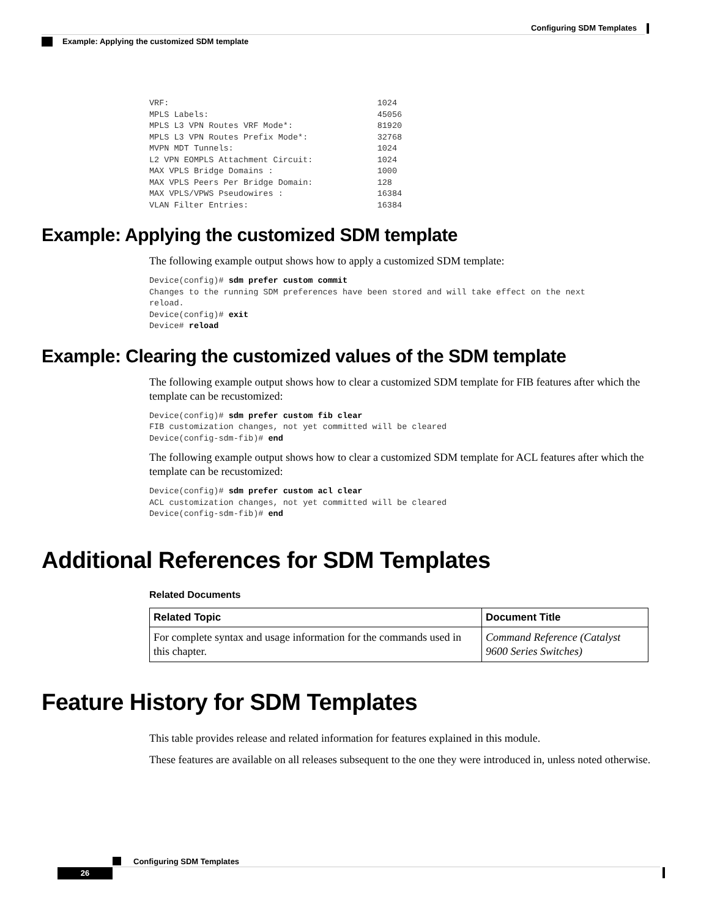Configuring SDM Templates
Example: Applying the customized SDM template
VRF:                                          1024
MPLS Labels:                                  45056
MPLS L3 VPN Routes VRF Mode*:                 81920
MPLS L3 VPN Routes Prefix Mode*:              32768
MVPN MDT Tunnels:                             1024
L2 VPN EOMPLS Attachment Circuit:             1024
MAX VPLS Bridge Domains :                     1000
MAX VPLS Peers Per Bridge Domain:             128
MAX VPLS/VPWS Pseudowires :                   16384
VLAN Filter Entries:                          16384
Example: Applying the customized SDM template
The following example output shows how to apply a customized SDM template:
Device(config)# sdm prefer custom commit
Changes to the running SDM preferences have been stored and will take effect on the next
reload.
Device(config)# exit
Device# reload
Example: Clearing the customized values of the SDM template
The following example output shows how to clear a customized SDM template for FIB features after which the template can be recustomized:
Device(config)# sdm prefer custom fib clear
FIB customization changes, not yet committed will be cleared
Device(config-sdm-fib)# end
The following example output shows how to clear a customized SDM template for ACL features after which the template can be recustomized:
Device(config)# sdm prefer custom acl clear
ACL customization changes, not yet committed will be cleared
Device(config-sdm-fib)# end
Additional References for SDM Templates
Related Documents
| Related Topic | Document Title |
| --- | --- |
| For complete syntax and usage information for the commands used in this chapter. | Command Reference (Catalyst 9600 Series Switches) |
Feature History for SDM Templates
This table provides release and related information for features explained in this module.
These features are available on all releases subsequent to the one they were introduced in, unless noted otherwise.
Configuring SDM Templates
26